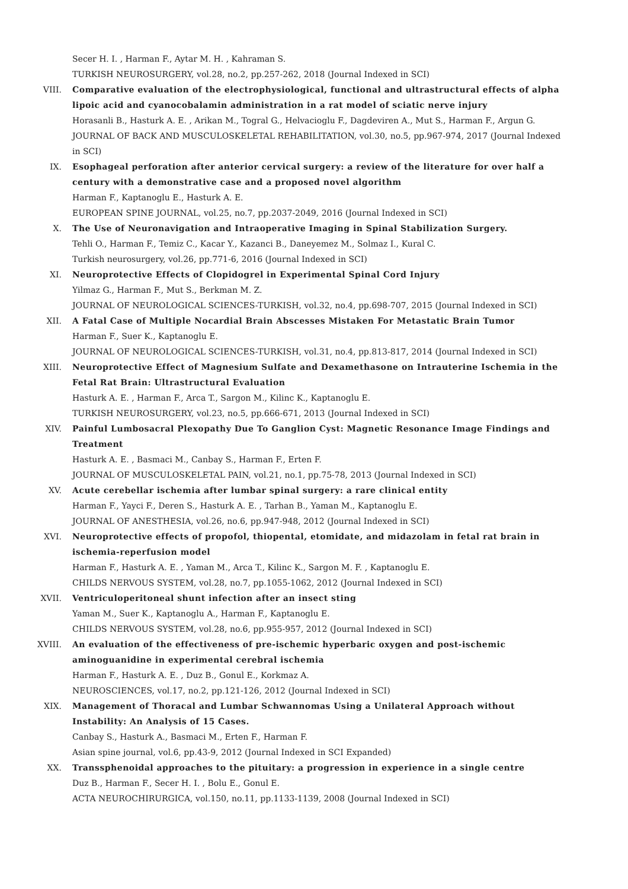Secer H. I. , Harman F., Aytar M. H. , Kahraman S.
TURKISH NEUROSURGERY, vol.28, no.2, pp.257-262, 2018 (Journal Indexed in SCI)
VIII. Comparative evaluation of the electrophysiological, functional and ultrastructural effects of alpha lipoic acid and cyanocobalamin administration in a rat model of sciatic nerve injury
Horasanli B., Hasturk A. E. , Arikan M., Togral G., Helvacioglu F., Dagdeviren A., Mut S., Harman F., Argun G.
JOURNAL OF BACK AND MUSCULOSKELETAL REHABILITATION, vol.30, no.5, pp.967-974, 2017 (Journal Indexed in SCI)
IX. Esophageal perforation after anterior cervical surgery: a review of the literature for over half a century with a demonstrative case and a proposed novel algorithm
Harman F., Kaptanoglu E., Hasturk A. E.
EUROPEAN SPINE JOURNAL, vol.25, no.7, pp.2037-2049, 2016 (Journal Indexed in SCI)
X. The Use of Neuronavigation and Intraoperative Imaging in Spinal Stabilization Surgery.
Tehli O., Harman F., Temiz C., Kacar Y., Kazanci B., Daneyemez M., Solmaz I., Kural C.
Turkish neurosurgery, vol.26, pp.771-6, 2016 (Journal Indexed in SCI)
XI. Neuroprotective Effects of Clopidogrel in Experimental Spinal Cord Injury
Yilmaz G., Harman F., Mut S., Berkman M. Z.
JOURNAL OF NEUROLOGICAL SCIENCES-TURKISH, vol.32, no.4, pp.698-707, 2015 (Journal Indexed in SCI)
XII. A Fatal Case of Multiple Nocardial Brain Abscesses Mistaken For Metastatic Brain Tumor
Harman F., Suer K., Kaptanoglu E.
JOURNAL OF NEUROLOGICAL SCIENCES-TURKISH, vol.31, no.4, pp.813-817, 2014 (Journal Indexed in SCI)
XIII. Neuroprotective Effect of Magnesium Sulfate and Dexamethasone on Intrauterine Ischemia in the Fetal Rat Brain: Ultrastructural Evaluation
Hasturk A. E. , Harman F., Arca T., Sargon M., Kilinc K., Kaptanoglu E.
TURKISH NEUROSURGERY, vol.23, no.5, pp.666-671, 2013 (Journal Indexed in SCI)
XIV. Painful Lumbosacral Plexopathy Due To Ganglion Cyst: Magnetic Resonance Image Findings and Treatment
Hasturk A. E. , Basmaci M., Canbay S., Harman F., Erten F.
JOURNAL OF MUSCULOSKELETAL PAIN, vol.21, no.1, pp.75-78, 2013 (Journal Indexed in SCI)
XV. Acute cerebellar ischemia after lumbar spinal surgery: a rare clinical entity
Harman F., Yayci F., Deren S., Hasturk A. E. , Tarhan B., Yaman M., Kaptanoglu E.
JOURNAL OF ANESTHESIA, vol.26, no.6, pp.947-948, 2012 (Journal Indexed in SCI)
XVI. Neuroprotective effects of propofol, thiopental, etomidate, and midazolam in fetal rat brain in ischemia-reperfusion model
Harman F., Hasturk A. E. , Yaman M., Arca T., Kilinc K., Sargon M. F. , Kaptanoglu E.
CHILDS NERVOUS SYSTEM, vol.28, no.7, pp.1055-1062, 2012 (Journal Indexed in SCI)
XVII. Ventriculoperitoneal shunt infection after an insect sting
Yaman M., Suer K., Kaptanoglu A., Harman F., Kaptanoglu E.
CHILDS NERVOUS SYSTEM, vol.28, no.6, pp.955-957, 2012 (Journal Indexed in SCI)
XVIII. An evaluation of the effectiveness of pre-ischemic hyperbaric oxygen and post-ischemic aminoguanidine in experimental cerebral ischemia
Harman F., Hasturk A. E. , Duz B., Gonul E., Korkmaz A.
NEUROSCIENCES, vol.17, no.2, pp.121-126, 2012 (Journal Indexed in SCI)
XIX. Management of Thoracal and Lumbar Schwannomas Using a Unilateral Approach without Instability: An Analysis of 15 Cases.
Canbay S., Hasturk A., Basmaci M., Erten F., Harman F.
Asian spine journal, vol.6, pp.43-9, 2012 (Journal Indexed in SCI Expanded)
XX. Transsphenoidal approaches to the pituitary: a progression in experience in a single centre
Duz B., Harman F., Secer H. I. , Bolu E., Gonul E.
ACTA NEUROCHIRURGICA, vol.150, no.11, pp.1133-1139, 2008 (Journal Indexed in SCI)